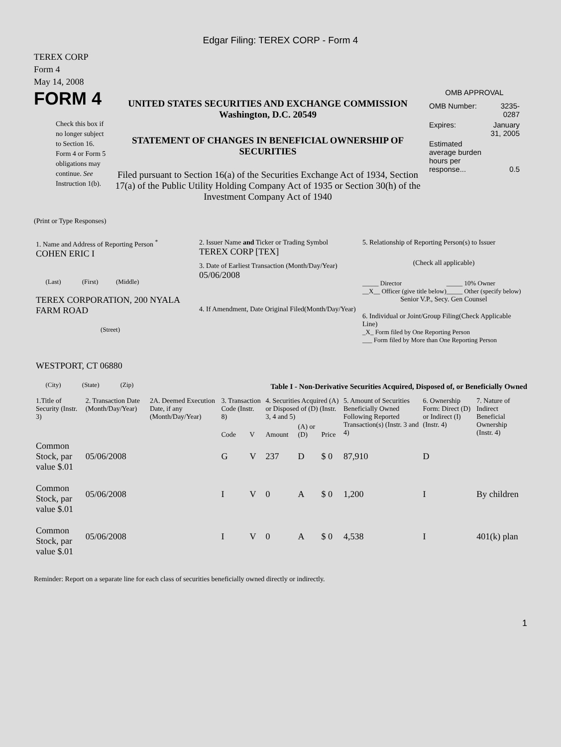Edgar Filing: TEREX CORP - Form 4
TEREX CORP
Form 4
May 14, 2008
FORM 4
Check this box if no longer subject to Section 16. Form 4 or Form 5 obligations may continue. See Instruction 1(b).
UNITED STATES SECURITIES AND EXCHANGE COMMISSION
Washington, D.C. 20549
STATEMENT OF CHANGES IN BENEFICIAL OWNERSHIP OF SECURITIES
Filed pursuant to Section 16(a) of the Securities Exchange Act of 1934, Section 17(a) of the Public Utility Holding Company Act of 1935 or Section 30(h) of the Investment Company Act of 1940
OMB APPROVAL
| OMB Number: | 3235-0287 |
| Expires: | January 31, 2005 |
| Estimated average burden hours per response... | 0.5 |
(Print or Type Responses)
| 1. Name and Address of Reporting Person <sup>*</sup> COHEN ERIC I (Last) (First) (Middle) TEREX CORPORATION, 200 NYALA FARM ROAD (Street) WESTPORT, CT 06880 (City) (State) (Zip) | 2. Issuer Name and Ticker or Trading Symbol TEREX CORP [TEX] 3. Date of Earliest Transaction (Month/Day/Year) 05/06/2008 4. If Amendment, Date Original Filed(Month/Day/Year) | 5. Relationship of Reporting Person(s) to Issuer (Check all applicable) / _____ Director / _____ 10% Owner / / __X__ Officer (give title below) / _____ Other (specify below) / Senior V.P., Secy. Gen Counsel 6. Individual or Joint/Group Filing(Check Applicable Line) _X_ Form filed by One Reporting Person ___ Form filed by More than One Reporting Person |
Table I - Non-Derivative Securities Acquired, Disposed of, or Beneficially Owned
| 1.Title of Security (Instr. 3) | 2. Transaction Date (Month/Day/Year) | 2A. Deemed Execution Date, if any (Month/Day/Year) | 3. Transaction Code (Instr. 8) | | 4. Securities Acquired (A) or Disposed of (D) (Instr. 3, 4 and 5) | | | 5. Amount of Securities Beneficially Owned Following Reported Transaction(s) (Instr. 3 and 4) | 6. Ownership Form: Direct (D) or Indirect (I) (Instr. 4) | 7. Nature of Indirect Beneficial Ownership (Instr. 4) |
| --- | --- | --- | --- | --- | --- | --- | --- | --- | --- | --- |
| | | | Code | V | Amount | (A) or (D) | Price | | | |
| Common Stock, par value $.01 | 05/06/2008 | | G | V | 237 | D | $ 0 | 87,910 | D | |
| Common Stock, par value $.01 | 05/06/2008 | | I | V | 0 | A | $ 0 | 1,200 | I | By children |
| Common Stock, par value $.01 | 05/06/2008 | | I | V | 0 | A | $ 0 | 4,538 | I | 401(k) plan |
Reminder: Report on a separate line for each class of securities beneficially owned directly or indirectly.
1